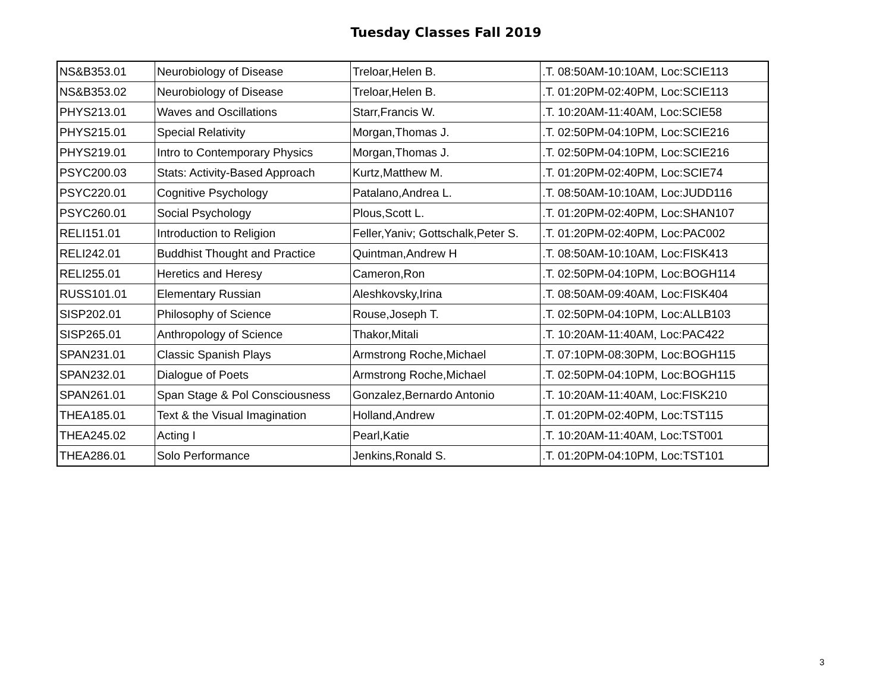Tuesday Classes Fall 2019
| NS&B353.01 | Neurobiology of Disease | Treloar,Helen B. | .T. 08:50AM-10:10AM, Loc:SCIE113 |
| NS&B353.02 | Neurobiology of Disease | Treloar,Helen B. | .T. 01:20PM-02:40PM, Loc:SCIE113 |
| PHYS213.01 | Waves and Oscillations | Starr,Francis W. | .T. 10:20AM-11:40AM, Loc:SCIE58 |
| PHYS215.01 | Special Relativity | Morgan,Thomas J. | .T. 02:50PM-04:10PM, Loc:SCIE216 |
| PHYS219.01 | Intro to Contemporary Physics | Morgan,Thomas J. | .T. 02:50PM-04:10PM, Loc:SCIE216 |
| PSYC200.03 | Stats: Activity-Based Approach | Kurtz,Matthew M. | .T. 01:20PM-02:40PM, Loc:SCIE74 |
| PSYC220.01 | Cognitive Psychology | Patalano,Andrea L. | .T. 08:50AM-10:10AM, Loc:JUDD116 |
| PSYC260.01 | Social Psychology | Plous,Scott L. | .T. 01:20PM-02:40PM, Loc:SHAN107 |
| RELI151.01 | Introduction to Religion | Feller,Yaniv; Gottschalk,Peter S. | .T. 01:20PM-02:40PM, Loc:PAC002 |
| RELI242.01 | Buddhist Thought and Practice | Quintman,Andrew H | .T. 08:50AM-10:10AM, Loc:FISK413 |
| RELI255.01 | Heretics and Heresy | Cameron,Ron | .T. 02:50PM-04:10PM, Loc:BOGH114 |
| RUSS101.01 | Elementary Russian | Aleshkovsky,Irina | .T. 08:50AM-09:40AM, Loc:FISK404 |
| SISP202.01 | Philosophy of Science | Rouse,Joseph T. | .T. 02:50PM-04:10PM, Loc:ALLB103 |
| SISP265.01 | Anthropology of Science | Thakor,Mitali | .T. 10:20AM-11:40AM, Loc:PAC422 |
| SPAN231.01 | Classic Spanish Plays | Armstrong Roche,Michael | .T. 07:10PM-08:30PM, Loc:BOGH115 |
| SPAN232.01 | Dialogue of Poets | Armstrong Roche,Michael | .T. 02:50PM-04:10PM, Loc:BOGH115 |
| SPAN261.01 | Span Stage & Pol Consciousness | Gonzalez,Bernardo Antonio | .T. 10:20AM-11:40AM, Loc:FISK210 |
| THEA185.01 | Text & the Visual Imagination | Holland,Andrew | .T. 01:20PM-02:40PM, Loc:TST115 |
| THEA245.02 | Acting I | Pearl,Katie | .T. 10:20AM-11:40AM, Loc:TST001 |
| THEA286.01 | Solo Performance | Jenkins,Ronald S. | .T. 01:20PM-04:10PM, Loc:TST101 |
3